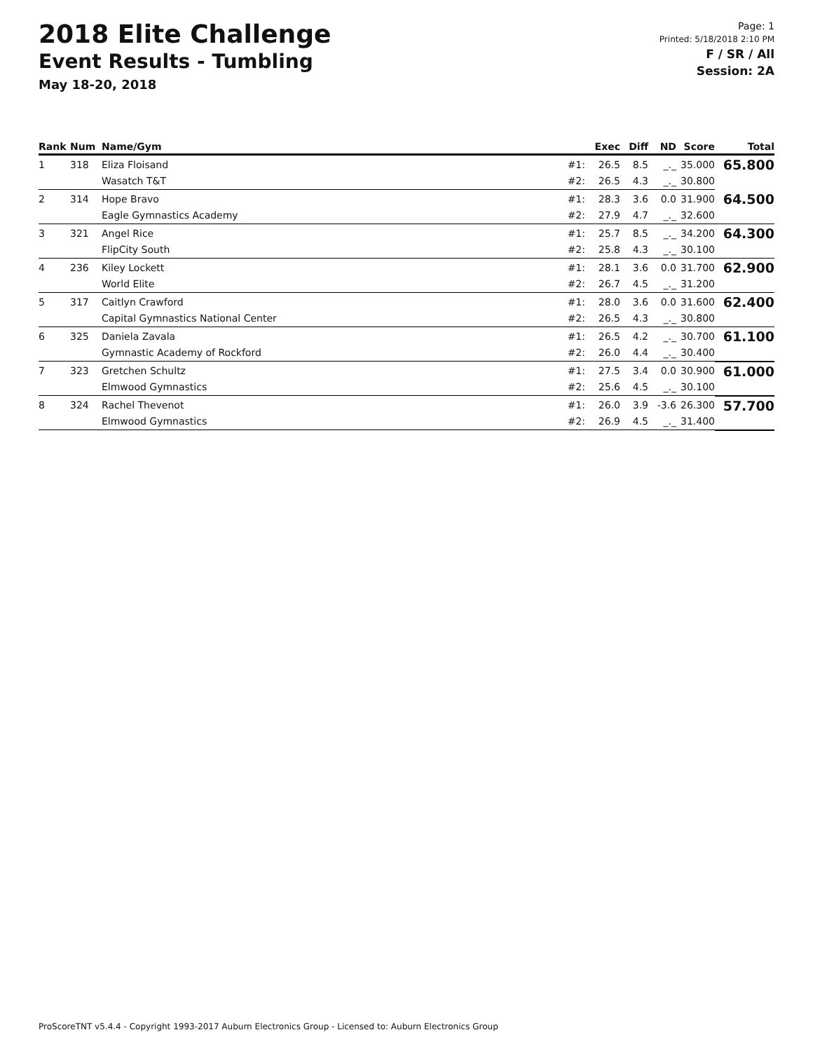2018 Elite Challenge
Event Results - Tumbling
May 18-20, 2018
Page: 1
Printed: 5/18/2018 2:10 PM
F / SR / All
Session: 2A
| Rank | Num | Name/Gym | | Exec | Diff | ND | Score | Total |
| --- | --- | --- | --- | --- | --- | --- | --- | --- |
| 1 | 318 | Eliza Floisand | #1: | 26.5 | 8.5 | _._ | 35.000 | 65.800 |
| | | Wasatch T&T | #2: | 26.5 | 4.3 | _._ | 30.800 | |
| 2 | 314 | Hope Bravo | #1: | 28.3 | 3.6 | 0.0 | 31.900 | 64.500 |
| | | Eagle Gymnastics Academy | #2: | 27.9 | 4.7 | _._ | 32.600 | |
| 3 | 321 | Angel Rice | #1: | 25.7 | 8.5 | _._ | 34.200 | 64.300 |
| | | FlipCity South | #2: | 25.8 | 4.3 | _._ | 30.100 | |
| 4 | 236 | Kiley Lockett | #1: | 28.1 | 3.6 | 0.0 | 31.700 | 62.900 |
| | | World Elite | #2: | 26.7 | 4.5 | _._ | 31.200 | |
| 5 | 317 | Caitlyn Crawford | #1: | 28.0 | 3.6 | 0.0 | 31.600 | 62.400 |
| | | Capital Gymnastics National Center | #2: | 26.5 | 4.3 | _._ | 30.800 | |
| 6 | 325 | Daniela Zavala | #1: | 26.5 | 4.2 | _._ | 30.700 | 61.100 |
| | | Gymnastic Academy of Rockford | #2: | 26.0 | 4.4 | _._ | 30.400 | |
| 7 | 323 | Gretchen Schultz | #1: | 27.5 | 3.4 | 0.0 | 30.900 | 61.000 |
| | | Elmwood Gymnastics | #2: | 25.6 | 4.5 | _._ | 30.100 | |
| 8 | 324 | Rachel Thevenot | #1: | 26.0 | 3.9 | -3.6 | 26.300 | 57.700 |
| | | Elmwood Gymnastics | #2: | 26.9 | 4.5 | _._ | 31.400 | |
ProScoreTNT v5.4.4 - Copyright 1993-2017 Auburn Electronics Group - Licensed to: Auburn Electronics Group